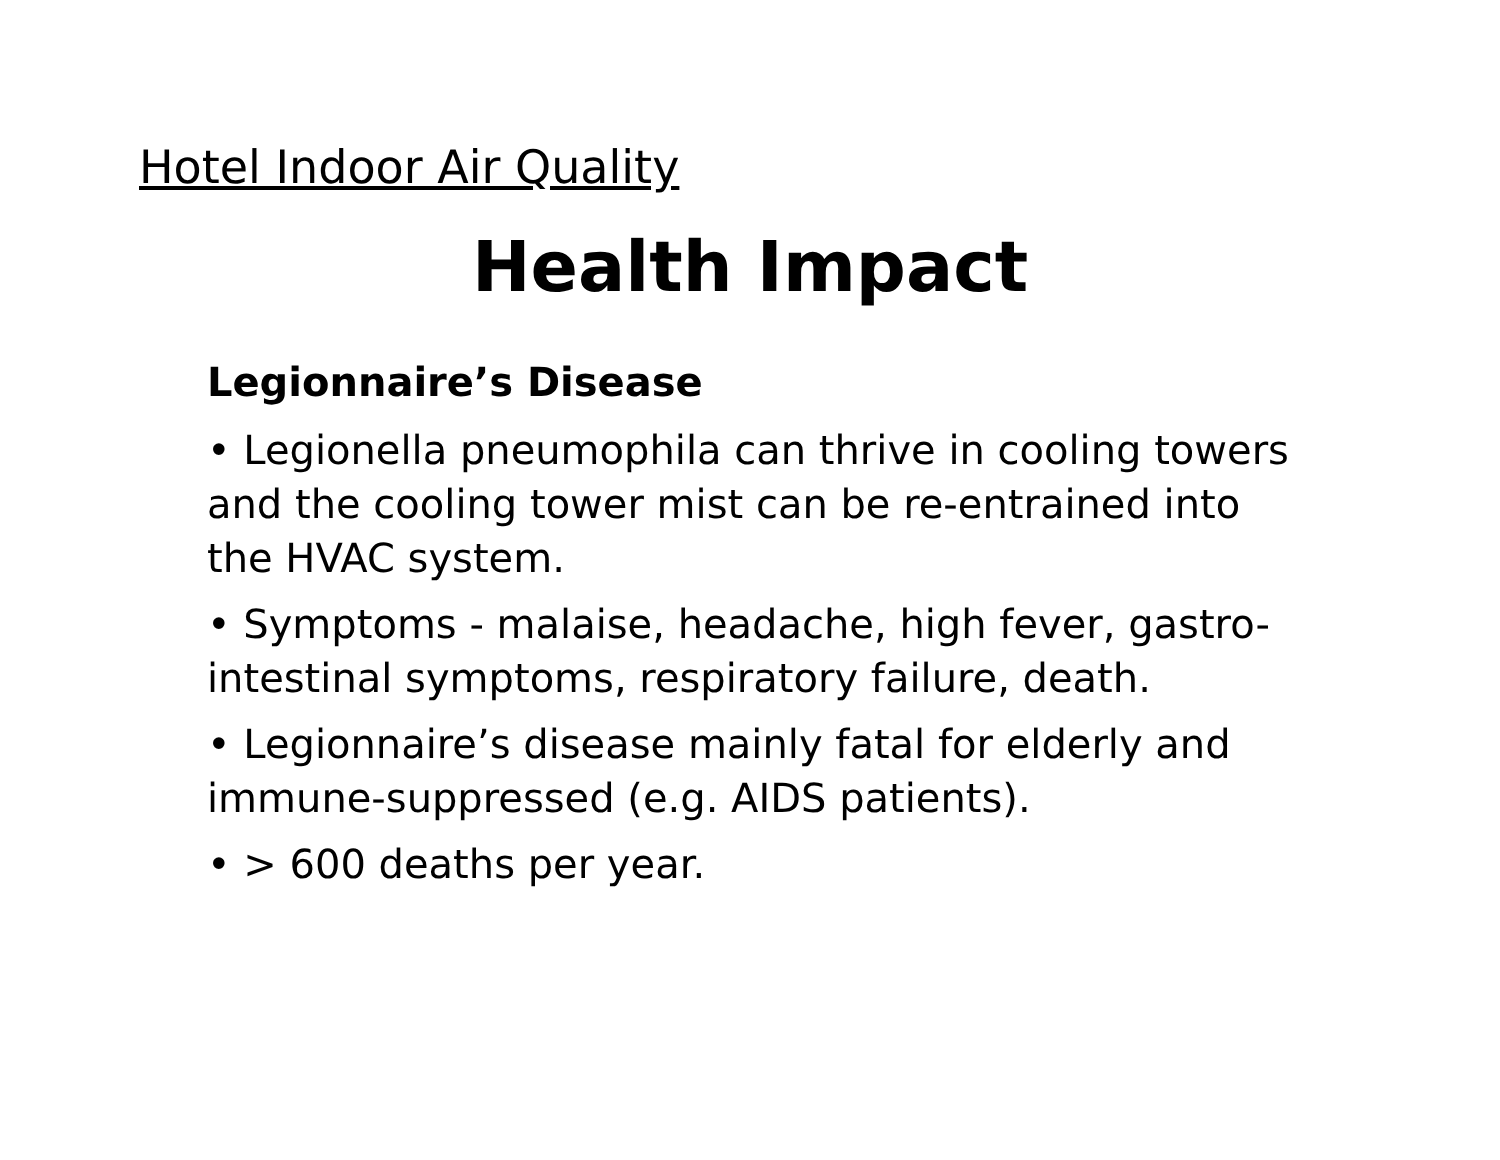Hotel Indoor Air Quality
Health Impact
Legionnaire’s Disease
• Legionella pneumophila can thrive in cooling towers and the cooling tower mist can be re-entrained into the HVAC system.
• Symptoms - malaise, headache, high fever, gastro-intestinal symptoms, respiratory failure, death.
• Legionnaire’s disease mainly fatal for elderly and immune-suppressed (e.g. AIDS patients).
• > 600 deaths per year.